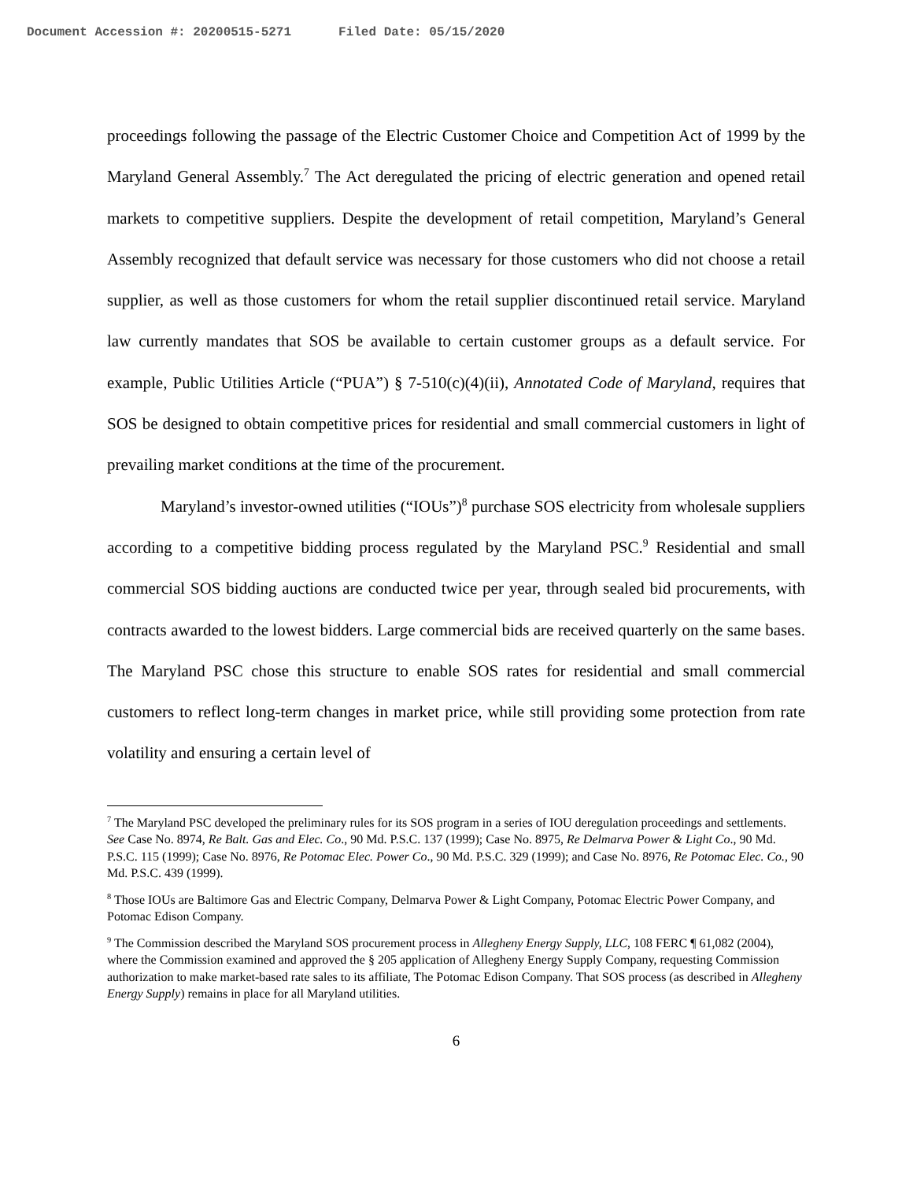Document Accession #: 20200515-5271 Filed Date: 05/15/2020
proceedings following the passage of the Electric Customer Choice and Competition Act of 1999 by the Maryland General Assembly.<sup>7</sup> The Act deregulated the pricing of electric generation and opened retail markets to competitive suppliers. Despite the development of retail competition, Maryland’s General Assembly recognized that default service was necessary for those customers who did not choose a retail supplier, as well as those customers for whom the retail supplier discontinued retail service. Maryland law currently mandates that SOS be available to certain customer groups as a default service. For example, Public Utilities Article (“PUA”) § 7-510(c)(4)(ii), Annotated Code of Maryland, requires that SOS be designed to obtain competitive prices for residential and small commercial customers in light of prevailing market conditions at the time of the procurement.
Maryland’s investor-owned utilities (“IOUs”)<sup>8</sup> purchase SOS electricity from wholesale suppliers according to a competitive bidding process regulated by the Maryland PSC.<sup>9</sup> Residential and small commercial SOS bidding auctions are conducted twice per year, through sealed bid procurements, with contracts awarded to the lowest bidders. Large commercial bids are received quarterly on the same bases. The Maryland PSC chose this structure to enable SOS rates for residential and small commercial customers to reflect long-term changes in market price, while still providing some protection from rate volatility and ensuring a certain level of
<sup>7</sup> The Maryland PSC developed the preliminary rules for its SOS program in a series of IOU deregulation proceedings and settlements. See Case No. 8974, Re Balt. Gas and Elec. Co., 90 Md. P.S.C. 137 (1999); Case No. 8975, Re Delmarva Power & Light Co., 90 Md. P.S.C. 115 (1999); Case No. 8976, Re Potomac Elec. Power Co., 90 Md. P.S.C. 329 (1999); and Case No. 8976, Re Potomac Elec. Co., 90 Md. P.S.C. 439 (1999).
<sup>8</sup> Those IOUs are Baltimore Gas and Electric Company, Delmarva Power & Light Company, Potomac Electric Power Company, and Potomac Edison Company.
<sup>9</sup> The Commission described the Maryland SOS procurement process in Allegheny Energy Supply, LLC, 108 FERC ¶ 61,082 (2004), where the Commission examined and approved the § 205 application of Allegheny Energy Supply Company, requesting Commission authorization to make market-based rate sales to its affiliate, The Potomac Edison Company. That SOS process (as described in Allegheny Energy Supply) remains in place for all Maryland utilities.
6